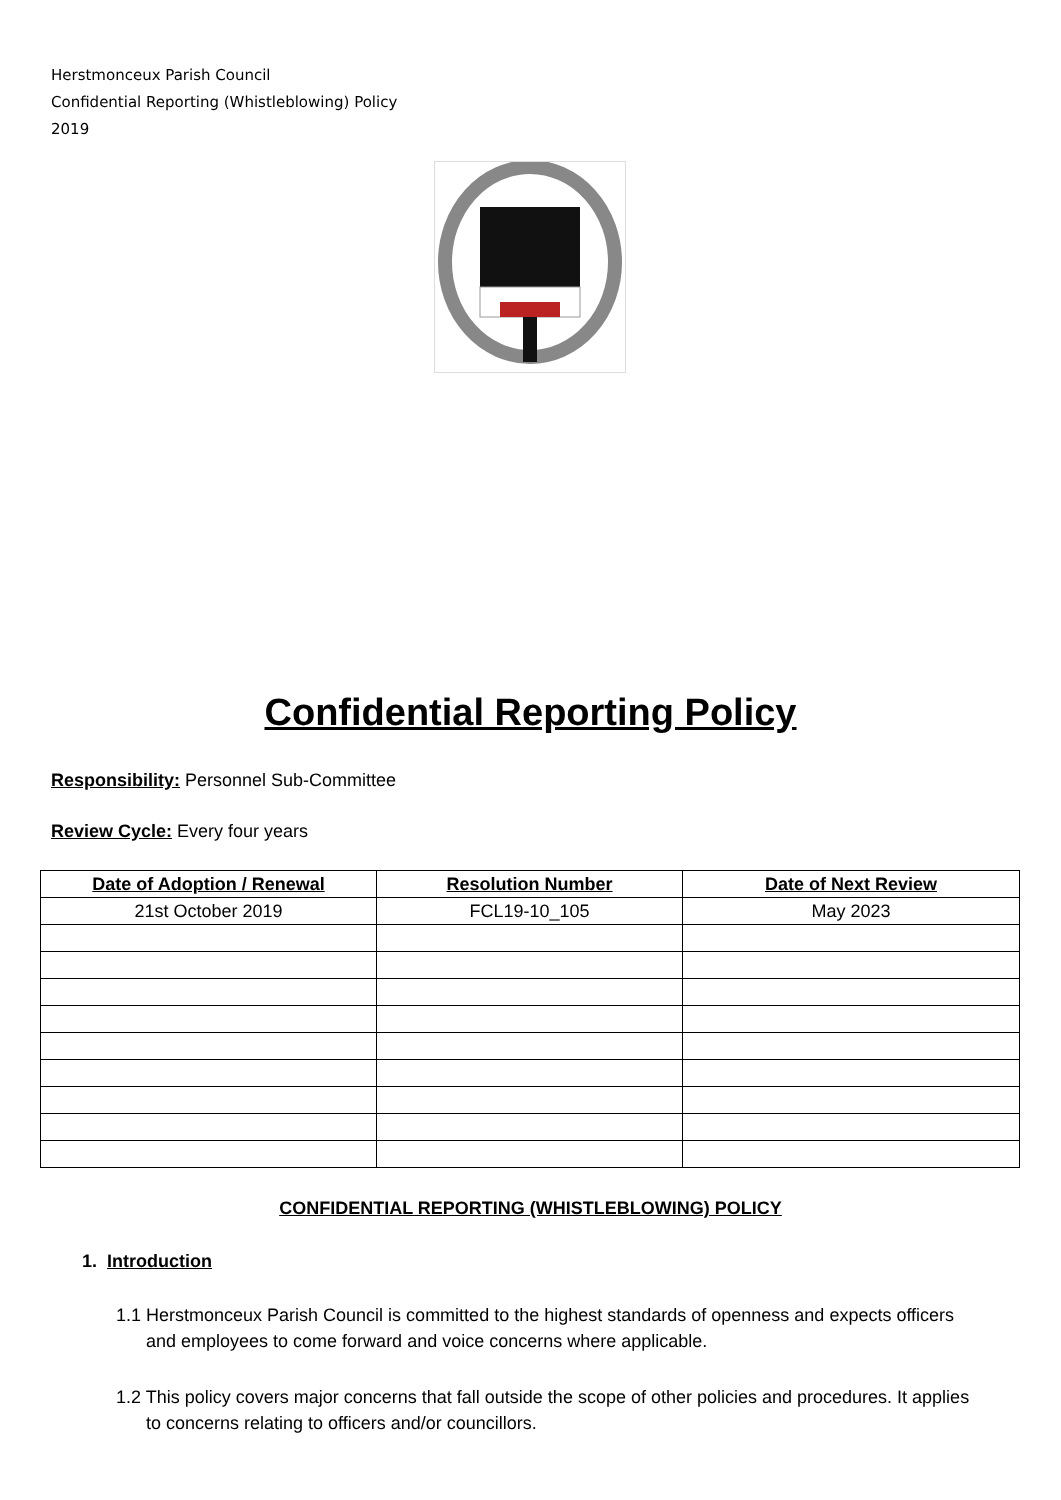Herstmonceux Parish Council
Confidential Reporting (Whistleblowing) Policy
2019
Confidential Reporting Policy
Responsibility: Personnel Sub-Committee
Review Cycle: Every four years
| Date of Adoption / Renewal | Resolution Number | Date of Next Review |
| --- | --- | --- |
| 21st October 2019 | FCL19-10_105 | May 2023 |
CONFIDENTIAL REPORTING (WHISTLEBLOWING) POLICY
1. Introduction
1.1 Herstmonceux Parish Council is committed to the highest standards of openness and expects officers and employees to come forward and voice concerns where applicable.
1.2 This policy covers major concerns that fall outside the scope of other policies and procedures. It applies to concerns relating to officers and/or councillors.